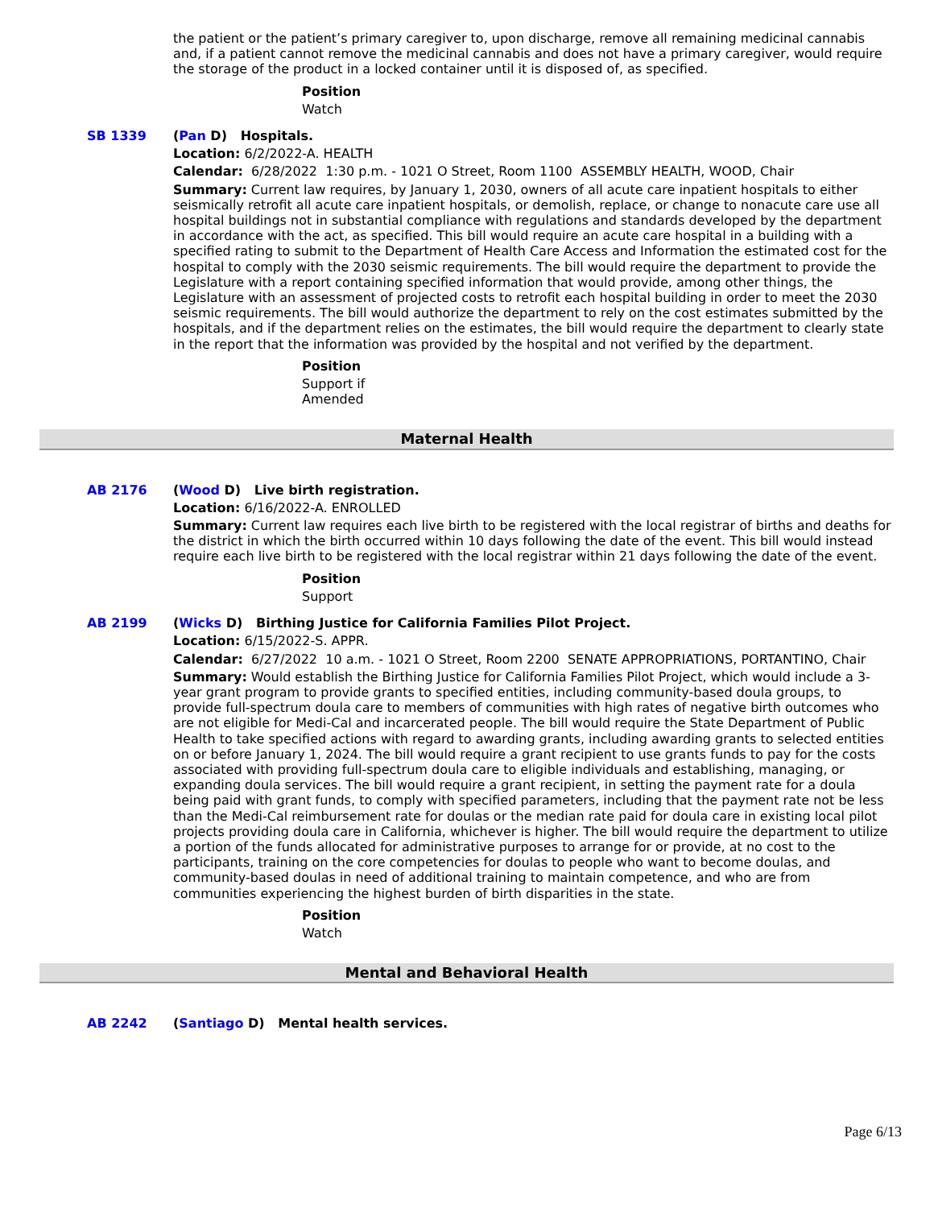the patient or the patient’s primary caregiver to, upon discharge, remove all remaining medicinal cannabis and, if a patient cannot remove the medicinal cannabis and does not have a primary caregiver, would require the storage of the product in a locked container until it is disposed of, as specified.
Position
Watch
SB 1339 (Pan D) Hospitals.
Location: 6/2/2022-A. HEALTH
Calendar: 6/28/2022 1:30 p.m. - 1021 O Street, Room 1100 ASSEMBLY HEALTH, WOOD, Chair
Summary: Current law requires, by January 1, 2030, owners of all acute care inpatient hospitals to either seismically retrofit all acute care inpatient hospitals, or demolish, replace, or change to nonacute care use all hospital buildings not in substantial compliance with regulations and standards developed by the department in accordance with the act, as specified. This bill would require an acute care hospital in a building with a specified rating to submit to the Department of Health Care Access and Information the estimated cost for the hospital to comply with the 2030 seismic requirements. The bill would require the department to provide the Legislature with a report containing specified information that would provide, among other things, the Legislature with an assessment of projected costs to retrofit each hospital building in order to meet the 2030 seismic requirements. The bill would authorize the department to rely on the cost estimates submitted by the hospitals, and if the department relies on the estimates, the bill would require the department to clearly state in the report that the information was provided by the hospital and not verified by the department.
Position
Support if
Amended
Maternal Health
AB 2176 (Wood D) Live birth registration.
Location: 6/16/2022-A. ENROLLED
Summary: Current law requires each live birth to be registered with the local registrar of births and deaths for the district in which the birth occurred within 10 days following the date of the event. This bill would instead require each live birth to be registered with the local registrar within 21 days following the date of the event.
Position
Support
AB 2199 (Wicks D) Birthing Justice for California Families Pilot Project.
Location: 6/15/2022-S. APPR.
Calendar: 6/27/2022 10 a.m. - 1021 O Street, Room 2200 SENATE APPROPRIATIONS, PORTANTINO, Chair
Summary: Would establish the Birthing Justice for California Families Pilot Project, which would include a 3-year grant program to provide grants to specified entities, including community-based doula groups, to provide full-spectrum doula care to members of communities with high rates of negative birth outcomes who are not eligible for Medi-Cal and incarcerated people. The bill would require the State Department of Public Health to take specified actions with regard to awarding grants, including awarding grants to selected entities on or before January 1, 2024. The bill would require a grant recipient to use grants funds to pay for the costs associated with providing full-spectrum doula care to eligible individuals and establishing, managing, or expanding doula services. The bill would require a grant recipient, in setting the payment rate for a doula being paid with grant funds, to comply with specified parameters, including that the payment rate not be less than the Medi-Cal reimbursement rate for doulas or the median rate paid for doula care in existing local pilot projects providing doula care in California, whichever is higher. The bill would require the department to utilize a portion of the funds allocated for administrative purposes to arrange for or provide, at no cost to the participants, training on the core competencies for doulas to people who want to become doulas, and community-based doulas in need of additional training to maintain competence, and who are from communities experiencing the highest burden of birth disparities in the state.
Position
Watch
Mental and Behavioral Health
AB 2242 (Santiago D) Mental health services.
Page 6/13